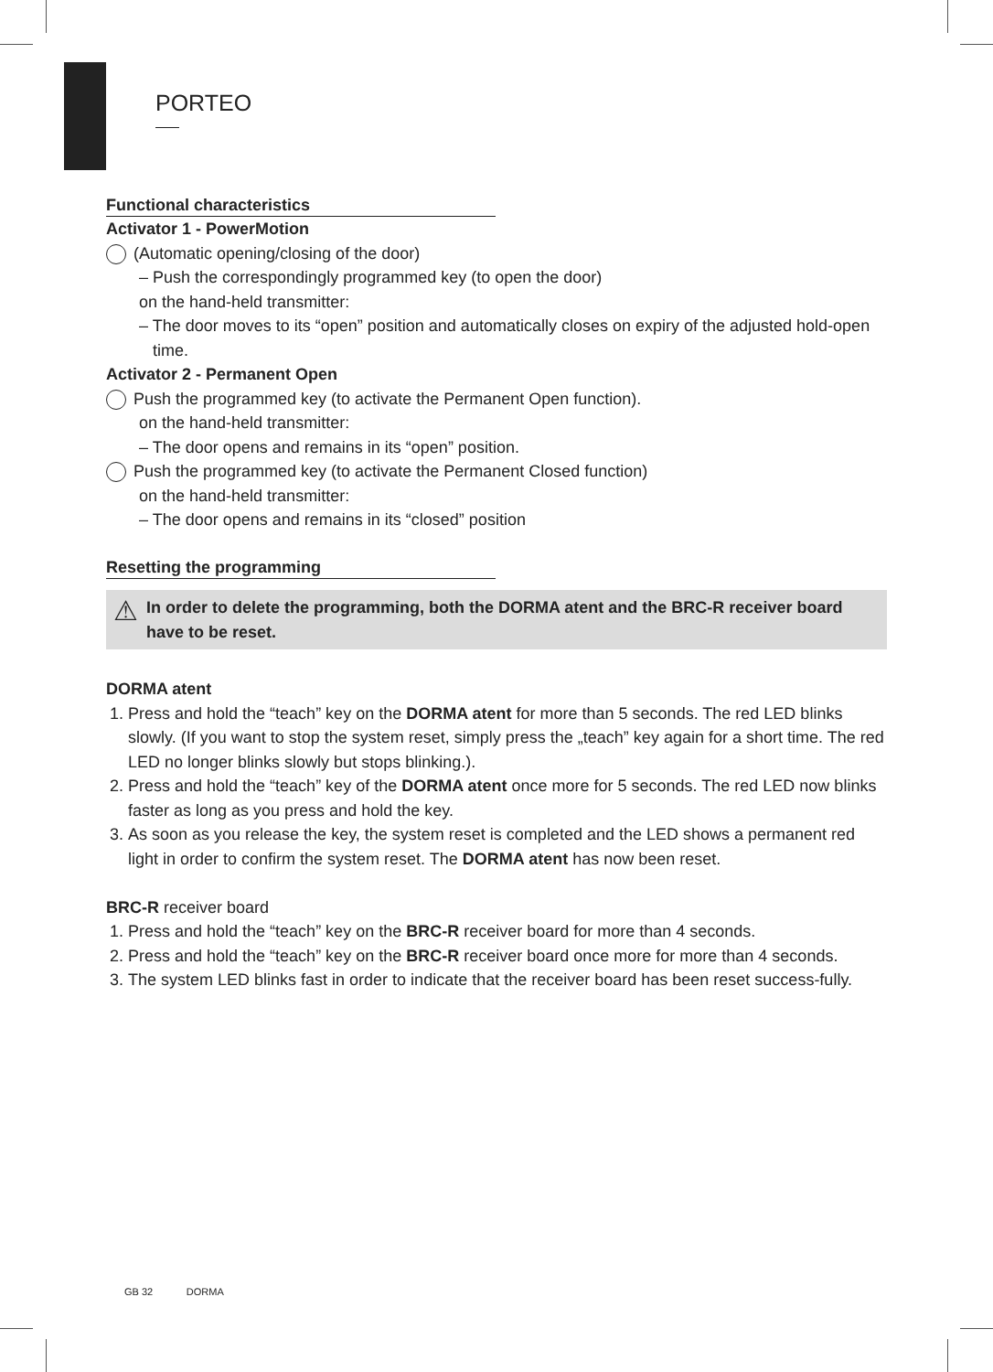PORTEO
Functional characteristics
Activator 1 - PowerMotion
(Automatic opening/closing of the door)
– Push the correspondingly programmed key (to open the door)
on the hand-held transmitter:
– The door moves to its “open” position and automatically closes on expiry of the adjusted hold-open time.
Activator 2 - Permanent Open
Push the programmed key (to activate the Permanent Open function).
on the hand-held transmitter:
– The door opens and remains in its “open” position.
Push the programmed key (to activate the Permanent Closed function)
on the hand-held transmitter:
– The door opens and remains in its “closed” position
Resetting the programming
⚠ In order to delete the programming, both the DORMA atent and the BRC-R receiver board have to be reset.
DORMA atent
1. Press and hold the “teach” key on the DORMA atent for more than 5 seconds. The red LED blinks slowly. (If you want to stop the system reset, simply press the „teach” key again for a short time. The red LED no longer blinks slowly but stops blinking.).
2. Press and hold the “teach” key of the DORMA atent once more for 5 seconds. The red LED now blinks faster as long as you press and hold the key.
3. As soon as you release the key, the system reset is completed and the LED shows a permanent red light in order to confirm the system reset. The DORMA atent has now been reset.
BRC-R receiver board
1. Press and hold the “teach” key on the BRC-R receiver board for more than 4 seconds.
2. Press and hold the “teach” key on the BRC-R receiver board once more for more than 4 seconds.
3. The system LED blinks fast in order to indicate that the receiver board has been reset success-fully.
GB 32 DORMA